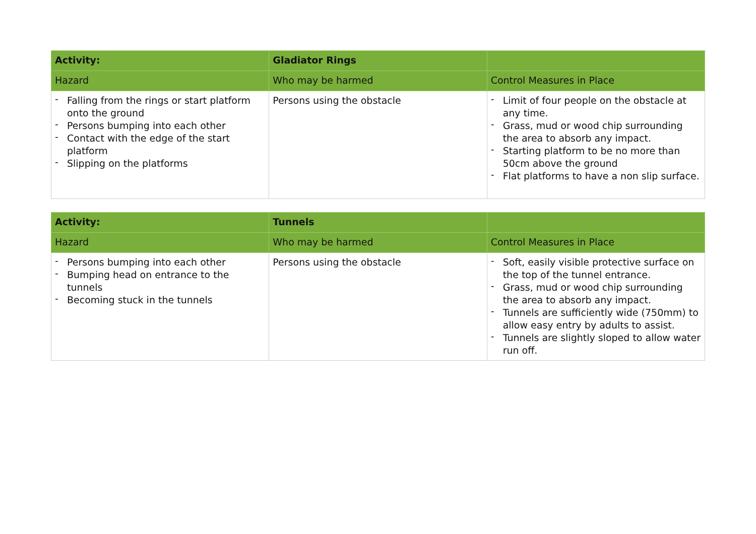| Activity: | Gladiator Rings | |
| Hazard | Who may be harmed | Control Measures in Place |
| - Falling from the rings or start platform onto the ground - Persons bumping into each other - Contact with the edge of the start platform - Slipping on the platforms | Persons using the obstacle | - Limit of four people on the obstacle at any time. - Grass, mud or wood chip surrounding the area to absorb any impact. - Starting platform to be no more than 50cm above the ground - Flat platforms to have a non slip surface. |
| Activity: | Tunnels | |
| Hazard | Who may be harmed | Control Measures in Place |
| - Persons bumping into each other - Bumping head on entrance to the tunnels - Becoming stuck in the tunnels | Persons using the obstacle | - Soft, easily visible protective surface on the top of the tunnel entrance. - Grass, mud or wood chip surrounding the area to absorb any impact. - Tunnels are sufficiently wide (750mm) to allow easy entry by adults to assist. - Tunnels are slightly sloped to allow water run off. |